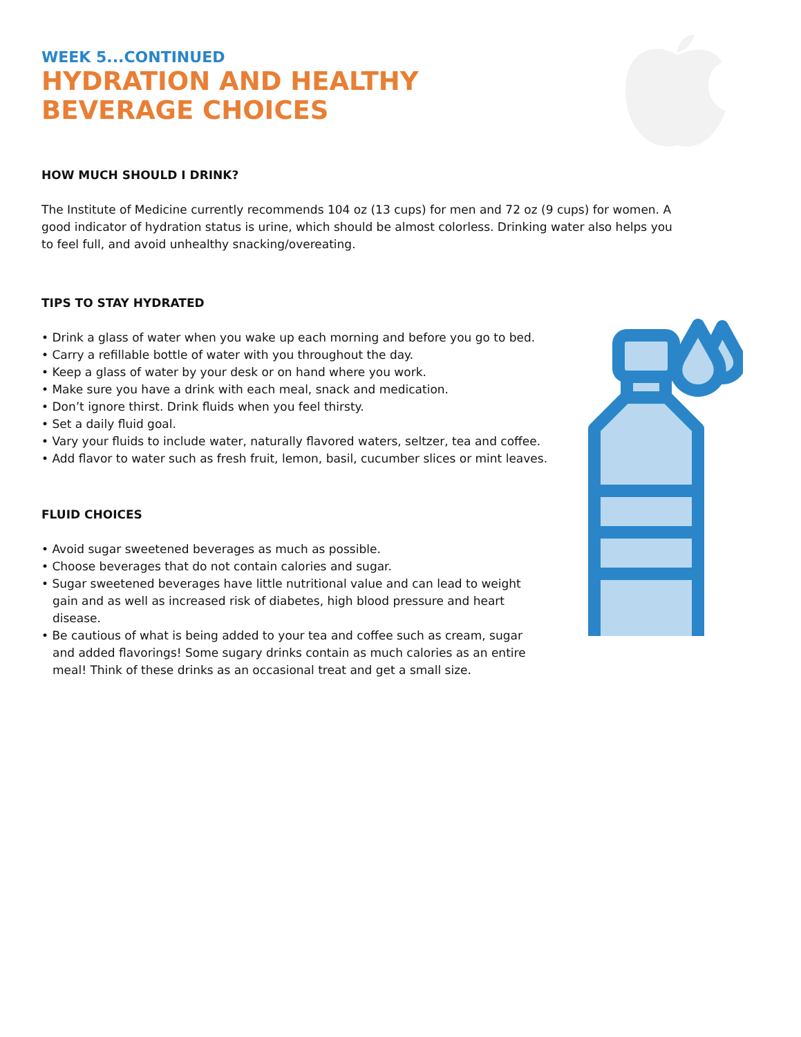WEEK 5...CONTINUED
HYDRATION AND HEALTHY
BEVERAGE CHOICES
HOW MUCH SHOULD I DRINK?
The Institute of Medicine currently recommends 104 oz (13 cups) for men and 72 oz (9 cups) for women. A good indicator of hydration status is urine, which should be almost colorless. Drinking water also helps you to feel full, and avoid unhealthy snacking/overeating.
TIPS TO STAY HYDRATED
• Drink a glass of water when you wake up each morning and before you go to bed.
• Carry a refillable bottle of water with you throughout the day.
• Keep a glass of water by your desk or on hand where you work.
• Make sure you have a drink with each meal, snack and medication.
• Don’t ignore thirst. Drink fluids when you feel thirsty.
• Set a daily fluid goal.
• Vary your fluids to include water, naturally flavored waters, seltzer, tea and coffee.
• Add flavor to water such as fresh fruit, lemon, basil, cucumber slices or mint leaves.
FLUID CHOICES
• Avoid sugar sweetened beverages as much as possible.
• Choose beverages that do not contain calories and sugar.
• Sugar sweetened beverages have little nutritional value and can lead to weight gain and as well as increased risk of diabetes, high blood pressure and heart disease.
• Be cautious of what is being added to your tea and coffee such as cream, sugar and added flavorings! Some sugary drinks contain as much calories as an entire meal! Think of these drinks as an occasional treat and get a small size.